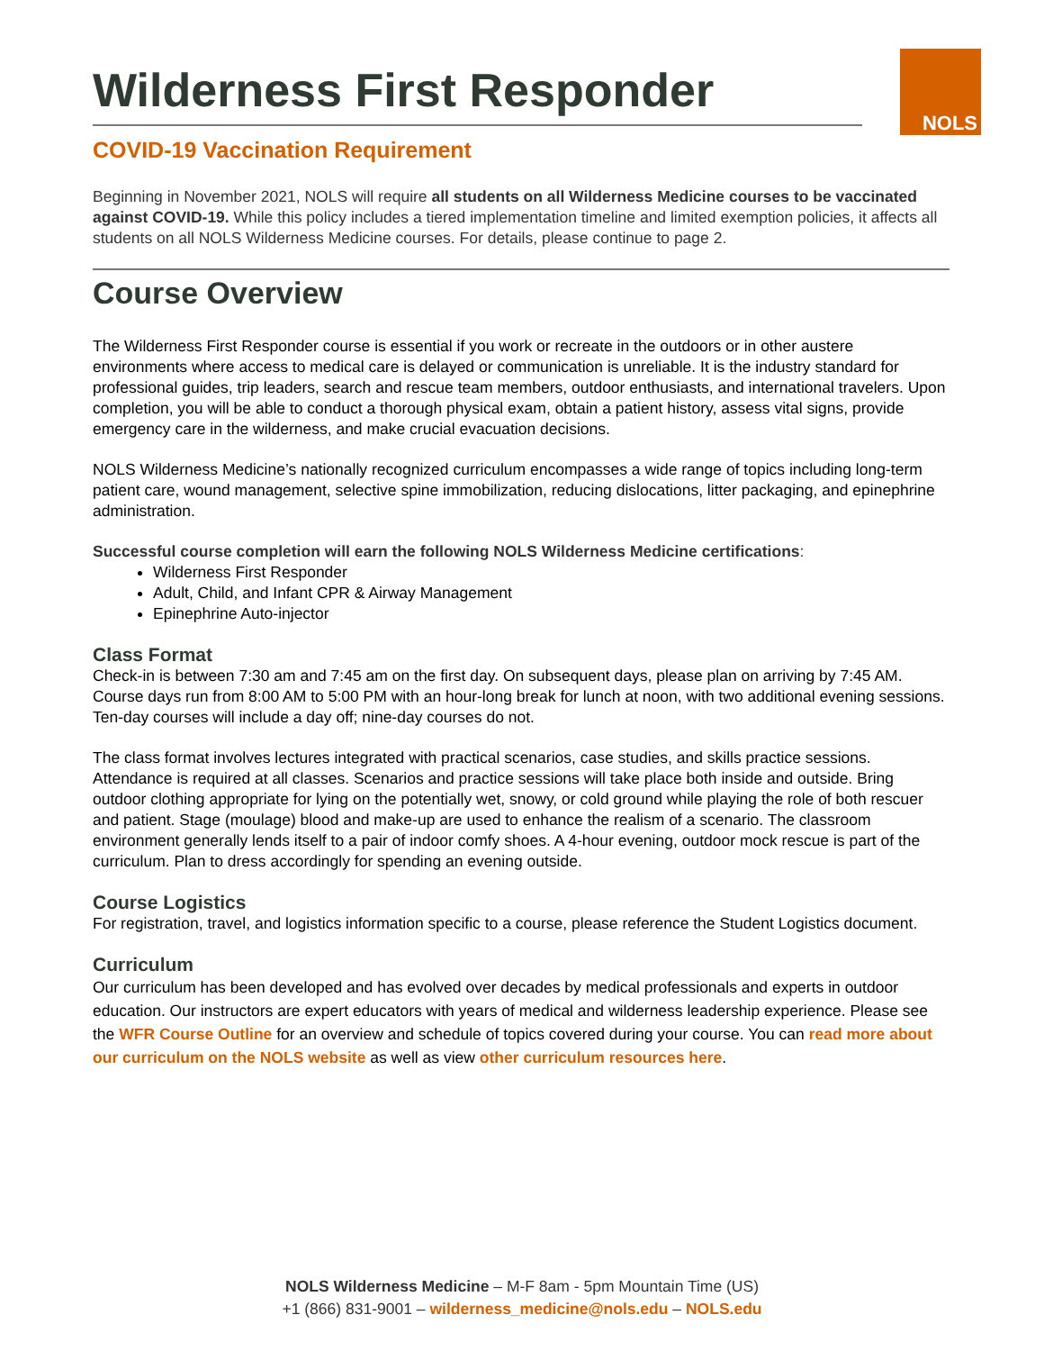NOLS
Wilderness First Responder
COVID-19 Vaccination Requirement
Beginning in November 2021, NOLS will require all students on all Wilderness Medicine courses to be vaccinated against COVID-19. While this policy includes a tiered implementation timeline and limited exemption policies, it affects all students on all NOLS Wilderness Medicine courses. For details, please continue to page 2.
Course Overview
The Wilderness First Responder course is essential if you work or recreate in the outdoors or in other austere environments where access to medical care is delayed or communication is unreliable. It is the industry standard for professional guides, trip leaders, search and rescue team members, outdoor enthusiasts, and international travelers. Upon completion, you will be able to conduct a thorough physical exam, obtain a patient history, assess vital signs, provide emergency care in the wilderness, and make crucial evacuation decisions.
NOLS Wilderness Medicine’s nationally recognized curriculum encompasses a wide range of topics including long-term patient care, wound management, selective spine immobilization, reducing dislocations, litter packaging, and epinephrine administration.
Successful course completion will earn the following NOLS Wilderness Medicine certifications:
Wilderness First Responder
Adult, Child, and Infant CPR & Airway Management
Epinephrine Auto-injector
Class Format
Check-in is between 7:30 am and 7:45 am on the first day. On subsequent days, please plan on arriving by 7:45 AM. Course days run from 8:00 AM to 5:00 PM with an hour-long break for lunch at noon, with two additional evening sessions. Ten-day courses will include a day off; nine-day courses do not.
The class format involves lectures integrated with practical scenarios, case studies, and skills practice sessions. Attendance is required at all classes. Scenarios and practice sessions will take place both inside and outside. Bring outdoor clothing appropriate for lying on the potentially wet, snowy, or cold ground while playing the role of both rescuer and patient. Stage (moulage) blood and make-up are used to enhance the realism of a scenario. The classroom environment generally lends itself to a pair of indoor comfy shoes. A 4-hour evening, outdoor mock rescue is part of the curriculum. Plan to dress accordingly for spending an evening outside.
Course Logistics
For registration, travel, and logistics information specific to a course, please reference the Student Logistics document.
Curriculum
Our curriculum has been developed and has evolved over decades by medical professionals and experts in outdoor education. Our instructors are expert educators with years of medical and wilderness leadership experience. Please see the WFR Course Outline for an overview and schedule of topics covered during your course. You can read more about our curriculum on the NOLS website as well as view other curriculum resources here.
NOLS Wilderness Medicine – M-F 8am - 5pm Mountain Time (US)
+1 (866) 831-9001 – wilderness_medicine@nols.edu – NOLS.edu